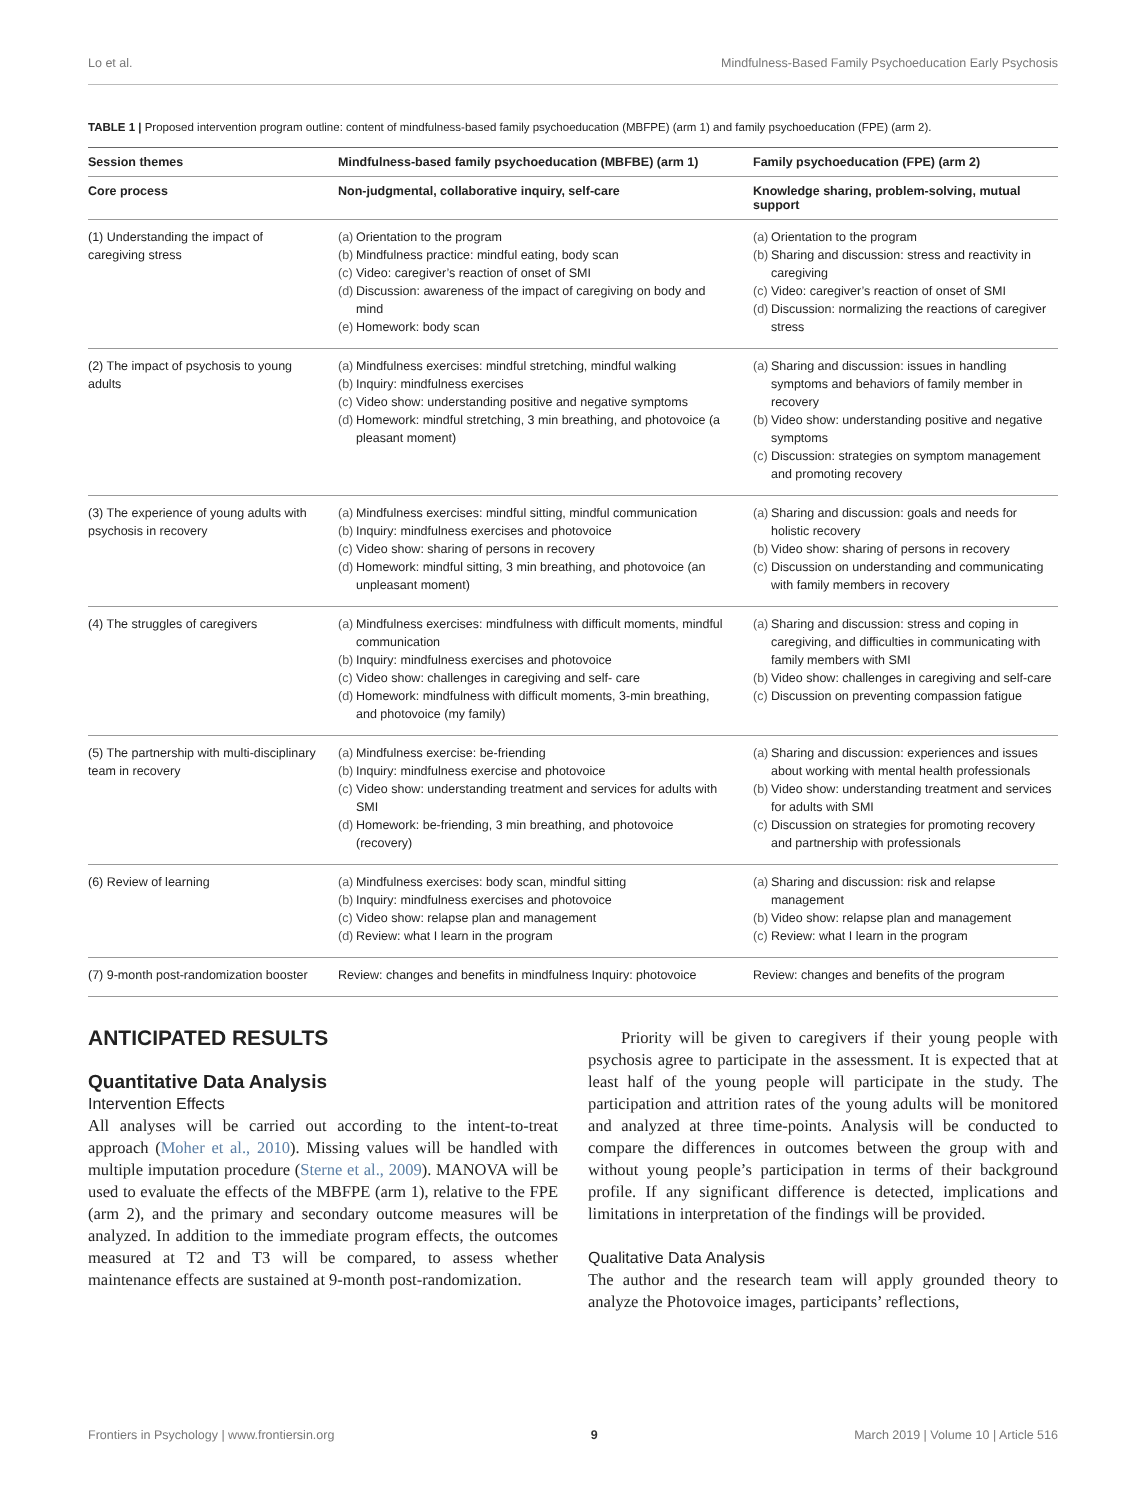Lo et al. Mindfulness-Based Family Psychoeducation Early Psychosis
TABLE 1 | Proposed intervention program outline: content of mindfulness-based family psychoeducation (MBFPE) (arm 1) and family psychoeducation (FPE) (arm 2).
| Session themes | Mindfulness-based family psychoeducation (MBFBE) (arm 1) | Family psychoeducation (FPE) (arm 2) |
| --- | --- | --- |
| Core process | Non-judgmental, collaborative inquiry, self-care | Knowledge sharing, problem-solving, mutual support |
| (1) Understanding the impact of caregiving stress | (a) Orientation to the program (b) Mindfulness practice: mindful eating, body scan (c) Video: caregiver’s reaction of onset of SMI (d) Discussion: awareness of the impact of caregiving on body and mind (e) Homework: body scan | (a) Orientation to the program (b) Sharing and discussion: stress and reactivity in caregiving (c) Video: caregiver’s reaction of onset of SMI (d) Discussion: normalizing the reactions of caregiver stress |
| (2) The impact of psychosis to young adults | (a) Mindfulness exercises: mindful stretching, mindful walking (b) Inquiry: mindfulness exercises (c) Video show: understanding positive and negative symptoms (d) Homework: mindful stretching, 3 min breathing, and photovoice (a pleasant moment) | (a) Sharing and discussion: issues in handling symptoms and behaviors of family member in recovery (b) Video show: understanding positive and negative symptoms (c) Discussion: strategies on symptom management and promoting recovery |
| (3) The experience of young adults with psychosis in recovery | (a) Mindfulness exercises: mindful sitting, mindful communication (b) Inquiry: mindfulness exercises and photovoice (c) Video show: sharing of persons in recovery (d) Homework: mindful sitting, 3 min breathing, and photovoice (an unpleasant moment) | (a) Sharing and discussion: goals and needs for holistic recovery (b) Video show: sharing of persons in recovery (c) Discussion on understanding and communicating with family members in recovery |
| (4) The struggles of caregivers | (a) Mindfulness exercises: mindfulness with difficult moments, mindful communication (b) Inquiry: mindfulness exercises and photovoice (c) Video show: challenges in caregiving and self- care (d) Homework: mindfulness with difficult moments, 3-min breathing, and photovoice (my family) | (a) Sharing and discussion: stress and coping in caregiving, and difficulties in communicating with family members with SMI (b) Video show: challenges in caregiving and self-care (c) Discussion on preventing compassion fatigue |
| (5) The partnership with multi-disciplinary team in recovery | (a) Mindfulness exercise: be-friending (b) Inquiry: mindfulness exercise and photovoice (c) Video show: understanding treatment and services for adults with SMI (d) Homework: be-friending, 3 min breathing, and photovoice (recovery) | (a) Sharing and discussion: experiences and issues about working with mental health professionals (b) Video show: understanding treatment and services for adults with SMI (c) Discussion on strategies for promoting recovery and partnership with professionals |
| (6) Review of learning | (a) Mindfulness exercises: body scan, mindful sitting (b) Inquiry: mindfulness exercises and photovoice (c) Video show: relapse plan and management (d) Review: what I learn in the program | (a) Sharing and discussion: risk and relapse management (b) Video show: relapse plan and management (c) Review: what I learn in the program |
| (7) 9-month post-randomization booster | Review: changes and benefits in mindfulness Inquiry: photovoice | Review: changes and benefits of the program |
ANTICIPATED RESULTS
Quantitative Data Analysis
Intervention Effects
All analyses will be carried out according to the intent-to-treat approach (Moher et al., 2010). Missing values will be handled with multiple imputation procedure (Sterne et al., 2009). MANOVA will be used to evaluate the effects of the MBFPE (arm 1), relative to the FPE (arm 2), and the primary and secondary outcome measures will be analyzed. In addition to the immediate program effects, the outcomes measured at T2 and T3 will be compared, to assess whether maintenance effects are sustained at 9-month post-randomization.
Priority will be given to caregivers if their young people with psychosis agree to participate in the assessment. It is expected that at least half of the young people will participate in the study. The participation and attrition rates of the young adults will be monitored and analyzed at three time-points. Analysis will be conducted to compare the differences in outcomes between the group with and without young people’s participation in terms of their background profile. If any significant difference is detected, implications and limitations in interpretation of the findings will be provided.
Qualitative Data Analysis
The author and the research team will apply grounded theory to analyze the Photovoice images, participants’ reflections,
Frontiers in Psychology | www.frontiersin.org 9 March 2019 | Volume 10 | Article 516